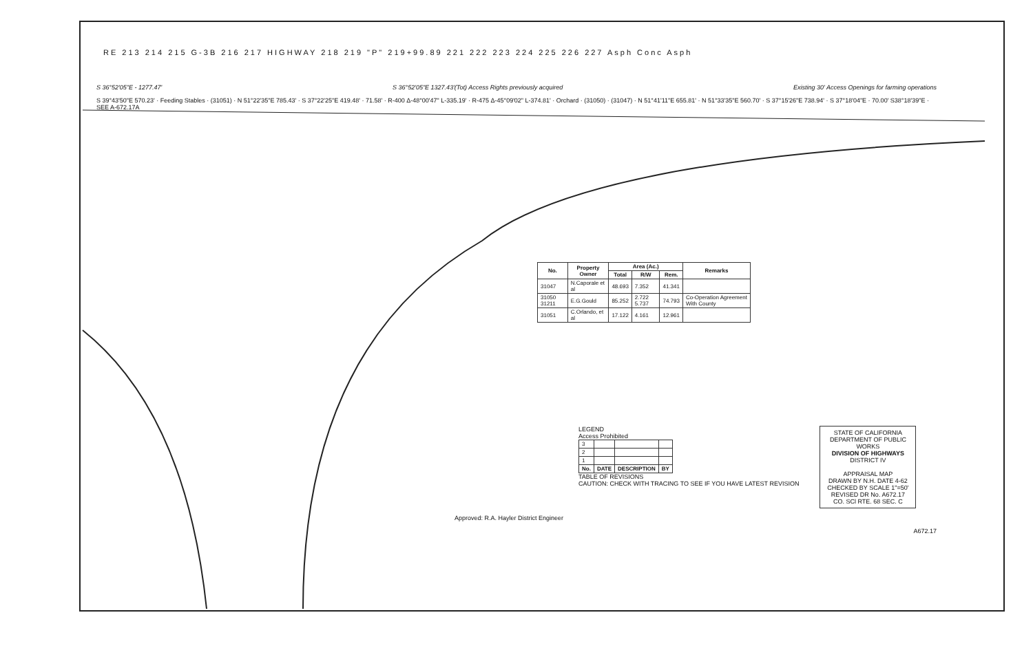RE 213 214 215 G-3B 216 217 HIGHWAY 218 219 "P" 219+99.89 221 222 223 224 225 226 227 Asph Conc Asph
S 36°52'05"E - 1277.47' S 36°52'05"E 1327.43'(Tot) Access Rights previously acquired Existing 30' Access Openings for farming operations
S 39°43'50"E 570.23' · Feeding Stables · (31051) · N 51°22'35"E 785.43' · S 37°22'25"E 419.48' · 71.58' · R-400 Δ-48°00'47" L-335.19' · R-475 Δ-45°09'02" L-374.81' · Orchard · (31050) · (31047) · N 51°41'11"E 655.81' · N 51°33'35"E 560.70' · S 37°15'26"E 738.94' · S 37°18'04"E · 70.00' S38°18'39"E · SEE A-672.17A
| No. | Property Owner | Area (Ac.) | | | Remarks |
| --- | --- | --- | --- | --- | --- |
| | | Total | R/W | Rem. | |
| 31047 | N.Caporale et al | 48.693 | 7.352 | 41.341 | |
| 31050 31211 | E.G.Gould | 85.252 | 2.722 5.737 | 74.793 | Co-Operation Agreement With County |
| 31051 | C.Orlando, et al | 17.122 | 4.161 | 12.961 | |
LEGEND
Access Prohibited
| 3 | | | |
| 2 | | | |
| 1 | | | |
| No. | DATE | DESCRIPTION | BY |
TABLE OF REVISIONS
CAUTION: CHECK WITH TRACING TO SEE IF YOU HAVE LATEST REVISION
STATE OF CALIFORNIA
DEPARTMENT OF PUBLIC WORKS
DIVISION OF HIGHWAYS
DISTRICT IV
APPRAISAL MAP
DRAWN BY N.H. DATE 4-62
CHECKED BY SCALE 1"=50'
REVISED DR No. A672.17
CO. SCl RTE. 68 SEC. C
Approved: R.A. Hayler District Engineer
A672.17